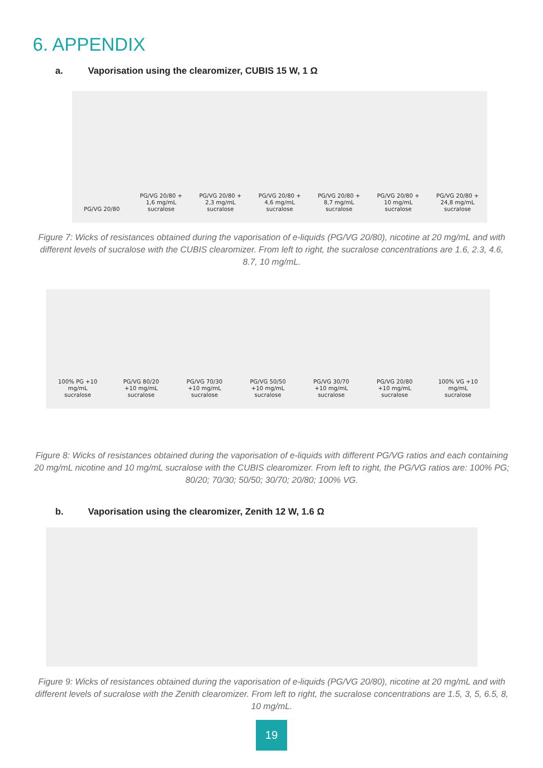6. APPENDIX
a. Vaporisation using the clearomizer, CUBIS 15 W, 1 Ω
PG/VG 20/80
PG/VG 20/80 + 1,6 mg/mL sucralose
PG/VG 20/80 + 2,3 mg/mL sucralose
PG/VG 20/80 + 4,6 mg/mL sucralose
PG/VG 20/80 + 8,7 mg/mL sucralose
PG/VG 20/80 + 10 mg/mL sucralose
PG/VG 20/80 + 24,8 mg/mL sucralose
Figure 7: Wicks of resistances obtained during the vaporisation of e-liquids (PG/VG 20/80), nicotine at 20 mg/mL and with different levels of sucralose with the CUBIS clearomizer. From left to right, the sucralose concentrations are 1.6, 2.3, 4.6, 8.7, 10 mg/mL.
100% PG +10 mg/mL sucralose
PG/VG 80/20 +10 mg/mL sucralose
PG/VG 70/30 +10 mg/mL sucralose
PG/VG 50/50 +10 mg/mL sucralose
PG/VG 30/70 +10 mg/mL sucralose
PG/VG 20/80 +10 mg/mL sucralose
100% VG +10 mg/mL sucralose
Figure 8: Wicks of resistances obtained during the vaporisation of e-liquids with different PG/VG ratios and each containing 20 mg/mL nicotine and 10 mg/mL sucralose with the CUBIS clearomizer. From left to right, the PG/VG ratios are: 100% PG; 80/20; 70/30; 50/50; 30/70; 20/80; 100% VG.
b. Vaporisation using the clearomizer, Zenith 12 W, 1.6 Ω
Figure 9: Wicks of resistances obtained during the vaporisation of e-liquids (PG/VG 20/80), nicotine at 20 mg/mL and with different levels of sucralose with the Zenith clearomizer. From left to right, the sucralose concentrations are 1.5, 3, 5, 6.5, 8, 10 mg/mL.
19